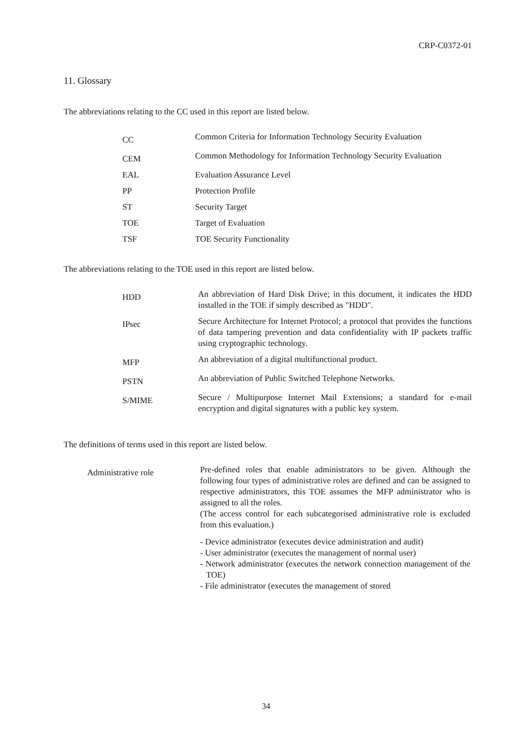CRP-C0372-01
11. Glossary
The abbreviations relating to the CC used in this report are listed below.
| CC | Common Criteria for Information Technology Security Evaluation |
| CEM | Common Methodology for Information Technology Security Evaluation |
| EAL | Evaluation Assurance Level |
| PP | Protection Profile |
| ST | Security Target |
| TOE | Target of Evaluation |
| TSF | TOE Security Functionality |
The abbreviations relating to the TOE used in this report are listed below.
| HDD | An abbreviation of Hard Disk Drive; in this document, it indicates the HDD installed in the TOE if simply described as "HDD". |
| IPsec | Secure Architecture for Internet Protocol; a protocol that provides the functions of data tampering prevention and data confidentiality with IP packets traffic using cryptographic technology. |
| MFP | An abbreviation of a digital multifunctional product. |
| PSTN | An abbreviation of Public Switched Telephone Networks. |
| S/MIME | Secure / Multipurpose Internet Mail Extensions; a standard for e-mail encryption and digital signatures with a public key system. |
The definitions of terms used in this report are listed below.
| Administrative role | Pre-defined roles that enable administrators to be given. Although the following four types of administrative roles are defined and can be assigned to respective administrators, this TOE assumes the MFP administrator who is assigned to all the roles. (The access control for each subcategorised administrative role is excluded from this evaluation.) - Device administrator (executes device administration and audit) - User administrator (executes the management of normal user) - Network administrator (executes the network connection management of the TOE) - File administrator (executes the management of stored |
34